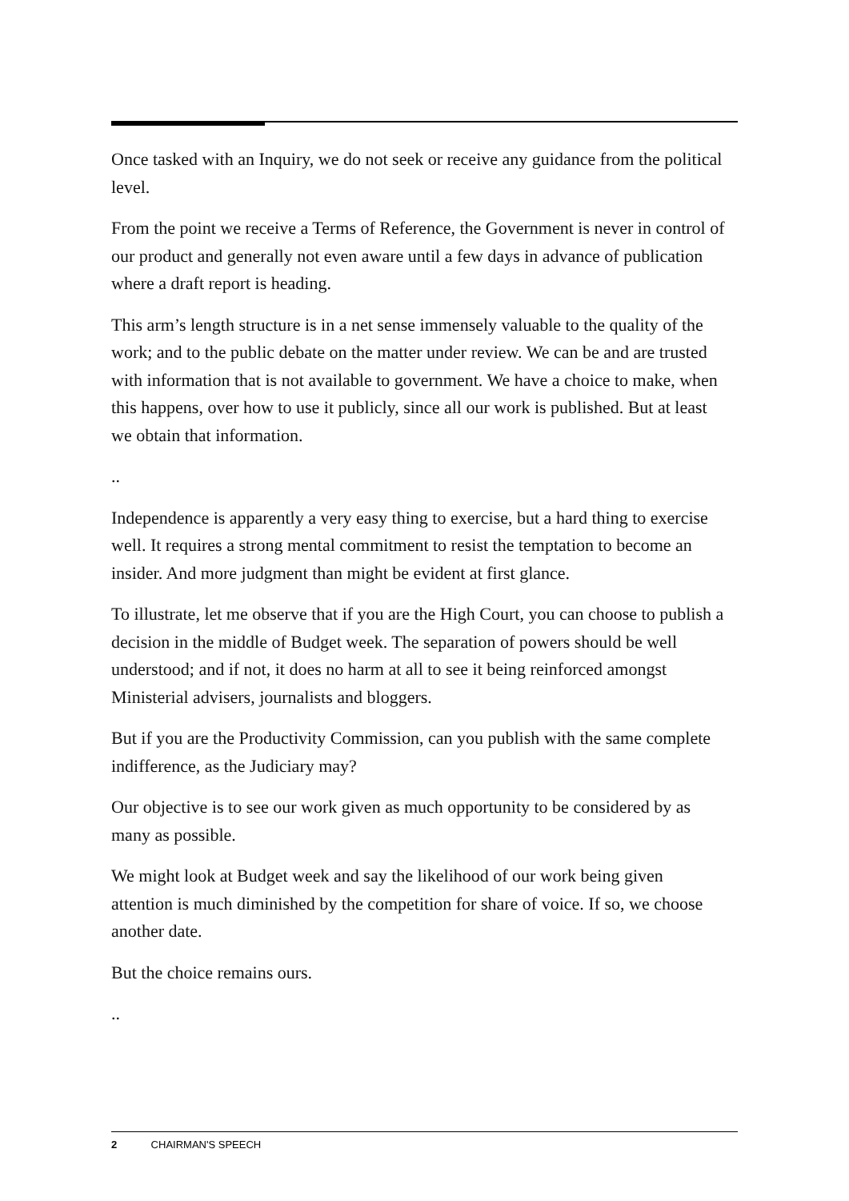Once tasked with an Inquiry, we do not seek or receive any guidance from the political level.
From the point we receive a Terms of Reference, the Government is never in control of our product and generally not even aware until a few days in advance of publication where a draft report is heading.
This arm’s length structure is in a net sense immensely valuable to the quality of the work; and to the public debate on the matter under review. We can be and are trusted with information that is not available to government. We have a choice to make, when this happens, over how to use it publicly, since all our work is published. But at least we obtain that information.
..
Independence is apparently a very easy thing to exercise, but a hard thing to exercise well. It requires a strong mental commitment to resist the temptation to become an insider. And more judgment than might be evident at first glance.
To illustrate, let me observe that if you are the High Court, you can choose to publish a decision in the middle of Budget week. The separation of powers should be well understood; and if not, it does no harm at all to see it being reinforced amongst Ministerial advisers, journalists and bloggers.
But if you are the Productivity Commission, can you publish with the same complete indifference, as the Judiciary may?
Our objective is to see our work given as much opportunity to be considered by as many as possible.
We might look at Budget week and say the likelihood of our work being given attention is much diminished by the competition for share of voice. If so, we choose another date.
But the choice remains ours.
..
2 CHAIRMAN'S SPEECH